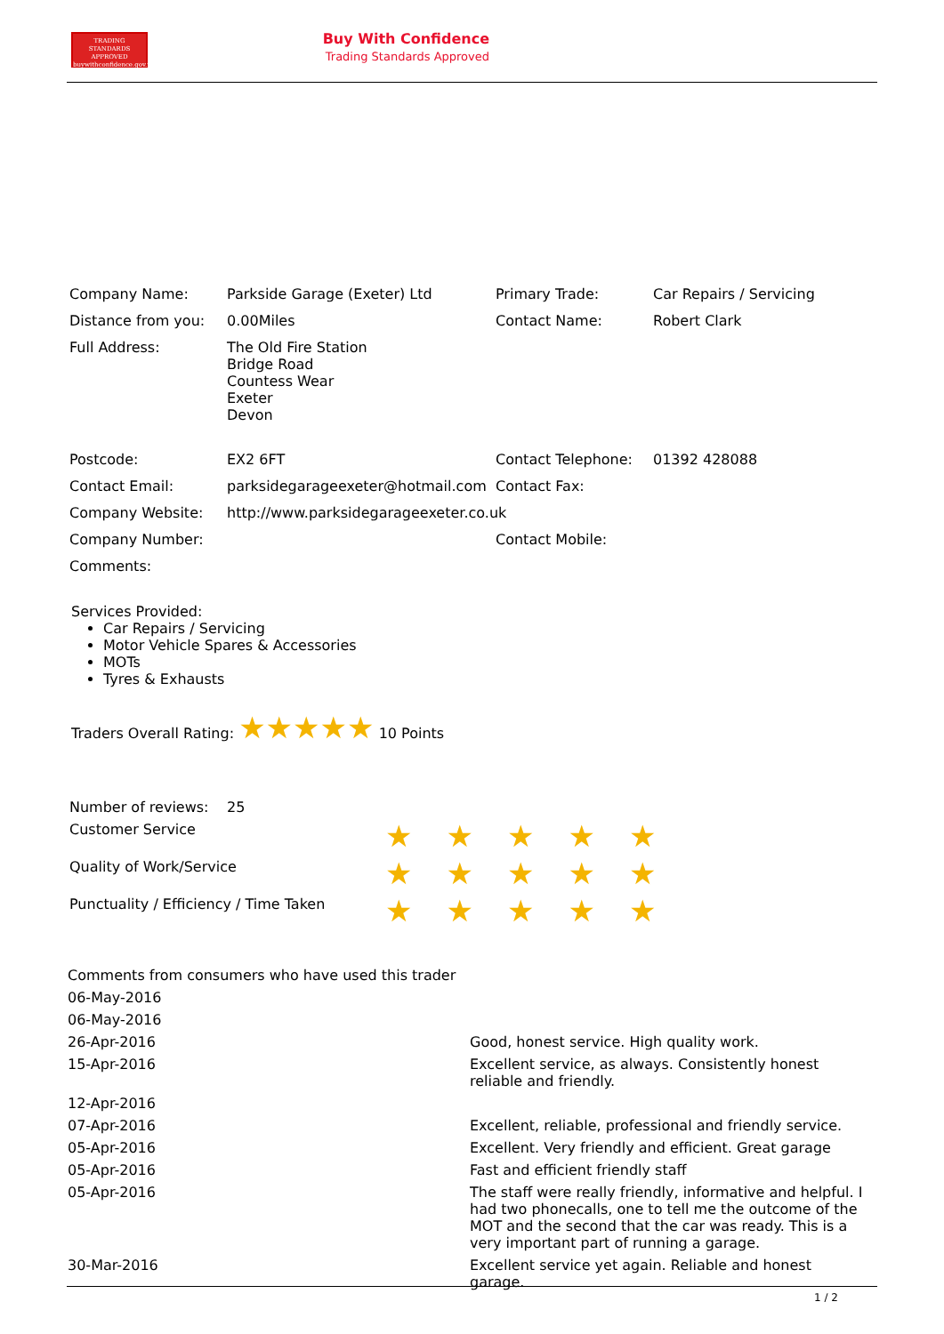TRADING
STANDARDS
APPROVED
buywithconfidence.gov.uk
Buy With Confidence
Trading Standards Approved
| Company Name: | Parkside Garage (Exeter) Ltd | Primary Trade: | Car Repairs / Servicing |
| Distance from you: | 0.00Miles | Contact Name: | Robert Clark |
| Full Address: | The Old Fire Station Bridge Road Countess Wear Exeter Devon | | |
| Postcode: | EX2 6FT | Contact Telephone: | 01392 428088 |
| Contact Email: | parksidegarageexeter@hotmail.com | Contact Fax: | |
| Company Website: | http://www.parksidegarageexeter.co.uk | | |
| Company Number: | | Contact Mobile: | |
| Comments: | | | |
Services Provided:
Car Repairs / Servicing
Motor Vehicle Spares & Accessories
MOTs
Tyres & Exhausts
Traders Overall Rating: ★★★★★ 10 Points
| Number of reviews: | 25 |
| Customer Service | ★★★★★ |
| Quality of Work/Service | ★★★★★ |
| Punctuality / Efficiency / Time Taken | ★★★★★ |
| Comments from consumers who have used this trader | |
| 06-May-2016 | |
| 06-May-2016 | |
| 26-Apr-2016 | Good, honest service. High quality work. |
| 15-Apr-2016 | Excellent service, as always. Consistently honest reliable and friendly. |
| 12-Apr-2016 | |
| 07-Apr-2016 | Excellent, reliable, professional and friendly service. |
| 05-Apr-2016 | Excellent. Very friendly and efficient. Great garage |
| 05-Apr-2016 | Fast and efficient friendly staff |
| 05-Apr-2016 | The staff were really friendly, informative and helpful. I had two phonecalls, one to tell me the outcome of the MOT and the second that the car was ready. This is a very important part of running a garage. |
| 30-Mar-2016 | Excellent service yet again. Reliable and honest garage. |
1 / 2